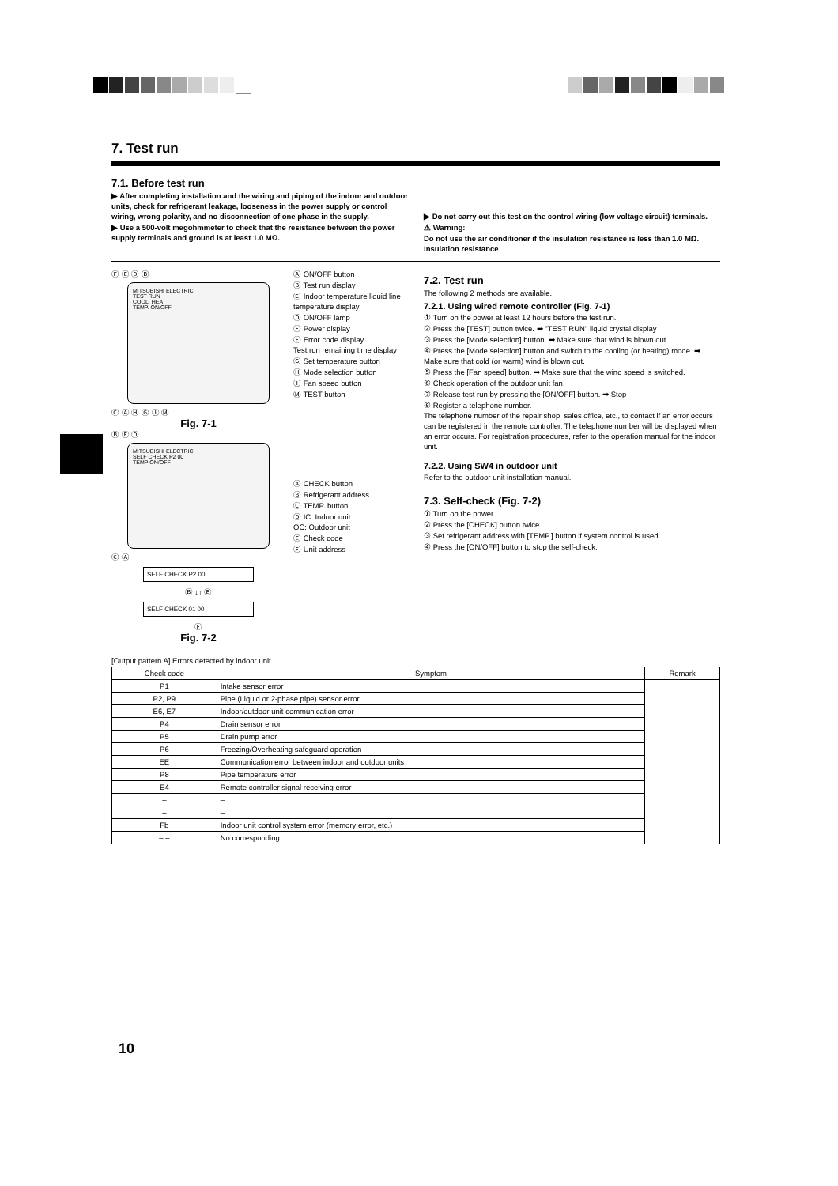7. Test run
7.1. Before test run
▶ After completing installation and the wiring and piping of the indoor and outdoor units, check for refrigerant leakage, looseness in the power supply or control wiring, wrong polarity, and no disconnection of one phase in the supply.
▶ Use a 500-volt megohmmeter to check that the resistance between the power supply terminals and ground is at least 1.0 MΩ.
▶ Do not carry out this test on the control wiring (low voltage circuit) terminals.
⚠ Warning:
Do not use the air conditioner if the insulation resistance is less than 1.0 MΩ. Insulation resistance
Ⓕ Ⓔ Ⓓ Ⓑ
MITSUBISHI ELECTRIC
TEST RUN
COOL, HEAT
TEMP. ON/OFF
Ⓒ Ⓐ Ⓗ Ⓖ Ⓘ Ⓜ
Fig. 7-1
Ⓑ Ⓔ Ⓓ
MITSUBISHI ELECTRIC
SELF CHECK P2 00
TEMP ON/OFF
Ⓒ Ⓐ
SELF CHECK P2 00
Ⓑ ↓↑ Ⓔ
SELF CHECK 01 00
Ⓕ
Fig. 7-2
Ⓐ ON/OFF button
Ⓑ Test run display
Ⓒ Indoor temperature liquid line temperature display
Ⓓ ON/OFF lamp
Ⓔ Power display
Ⓕ Error code display
Test run remaining time display
Ⓖ Set temperature button
Ⓗ Mode selection button
Ⓘ Fan speed button
Ⓜ TEST button
Ⓐ CHECK button
Ⓑ Refrigerant address
Ⓒ TEMP. button
Ⓓ IC: Indoor unit
OC: Outdoor unit
Ⓔ Check code
Ⓕ Unit address
7.2. Test run
The following 2 methods are available.
7.2.1. Using wired remote controller (Fig. 7-1)
① Turn on the power at least 12 hours before the test run.
② Press the [TEST] button twice. ➡ "TEST RUN" liquid crystal display
③ Press the [Mode selection] button. ➡ Make sure that wind is blown out.
④ Press the [Mode selection] button and switch to the cooling (or heating) mode. ➡ Make sure that cold (or warm) wind is blown out.
⑤ Press the [Fan speed] button. ➡ Make sure that the wind speed is switched.
⑥ Check operation of the outdoor unit fan.
⑦ Release test run by pressing the [ON/OFF] button. ➡ Stop
⑧ Register a telephone number.
The telephone number of the repair shop, sales office, etc., to contact if an error occurs can be registered in the remote controller. The telephone number will be displayed when an error occurs. For registration procedures, refer to the operation manual for the indoor unit.
7.2.2. Using SW4 in outdoor unit
Refer to the outdoor unit installation manual.
7.3. Self-check (Fig. 7-2)
① Turn on the power.
② Press the [CHECK] button twice.
③ Set refrigerant address with [TEMP.] button if system control is used.
④ Press the [ON/OFF] button to stop the self-check.
[Output pattern A] Errors detected by indoor unit
| Check code | Symptom | Remark |
| --- | --- | --- |
| P1 | Intake sensor error | |
| P2, P9 | Pipe (Liquid or 2-phase pipe) sensor error | |
| E6, E7 | Indoor/outdoor unit communication error | |
| P4 | Drain sensor error | |
| P5 | Drain pump error | |
| P6 | Freezing/Overheating safeguard operation | |
| EE | Communication error between indoor and outdoor units | |
| P8 | Pipe temperature error | |
| E4 | Remote controller signal receiving error | |
| – | – | |
| – | – | |
| Fb | Indoor unit control system error (memory error, etc.) | |
| – – | No corresponding | |
10